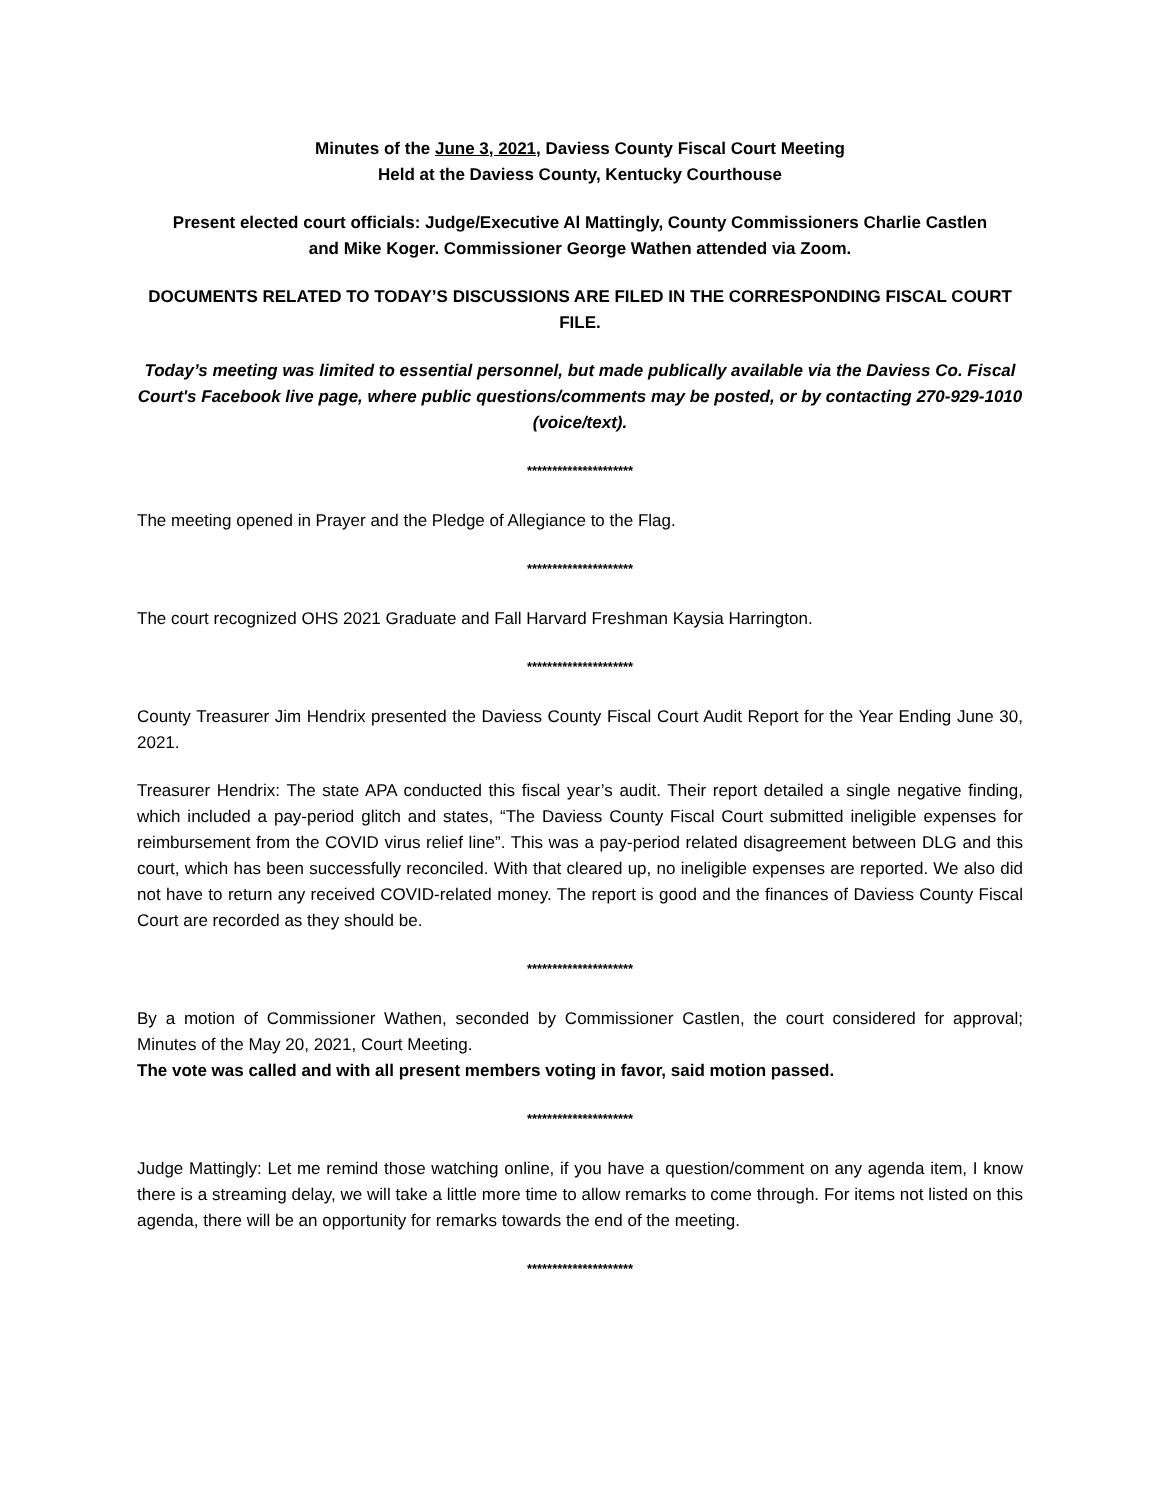Minutes of the June 3, 2021, Daviess County Fiscal Court Meeting
Held at the Daviess County, Kentucky Courthouse
Present elected court officials: Judge/Executive Al Mattingly, County Commissioners Charlie Castlen
and Mike Koger. Commissioner George Wathen attended via Zoom.
DOCUMENTS RELATED TO TODAY’S DISCUSSIONS ARE FILED IN THE CORRESPONDING FISCAL COURT FILE.
Today’s meeting was limited to essential personnel, but made publically available via the Daviess Co. Fiscal Court's Facebook live page, where public questions/comments may be posted, or by contacting 270-929-1010 (voice/text).
*********************
The meeting opened in Prayer and the Pledge of Allegiance to the Flag.
*********************
The court recognized OHS 2021 Graduate and Fall Harvard Freshman Kaysia Harrington.
*********************
County Treasurer Jim Hendrix presented the Daviess County Fiscal Court Audit Report for the Year Ending June 30, 2021.
Treasurer Hendrix: The state APA conducted this fiscal year’s audit. Their report detailed a single negative finding, which included a pay-period glitch and states, “The Daviess County Fiscal Court submitted ineligible expenses for reimbursement from the COVID virus relief line”. This was a pay-period related disagreement between DLG and this court, which has been successfully reconciled. With that cleared up, no ineligible expenses are reported. We also did not have to return any received COVID-related money. The report is good and the finances of Daviess County Fiscal Court are recorded as they should be.
*********************
By a motion of Commissioner Wathen, seconded by Commissioner Castlen, the court considered for approval; Minutes of the May 20, 2021, Court Meeting.
The vote was called and with all present members voting in favor, said motion passed.
*********************
Judge Mattingly: Let me remind those watching online, if you have a question/comment on any agenda item, I know there is a streaming delay, we will take a little more time to allow remarks to come through. For items not listed on this agenda, there will be an opportunity for remarks towards the end of the meeting.
*********************